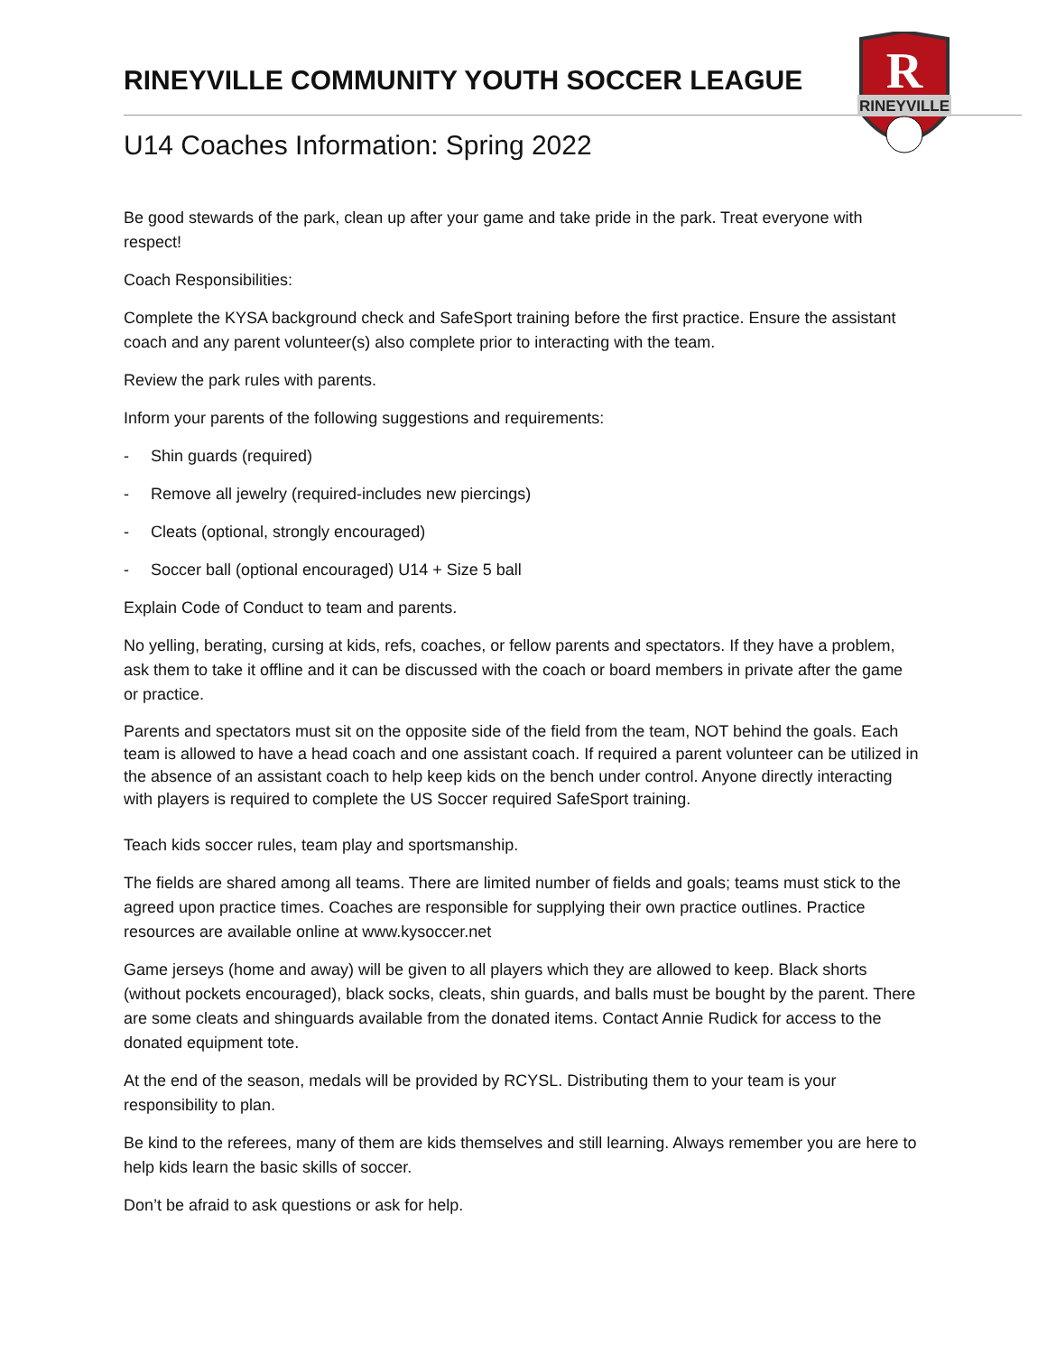R
RINEYVILLE
RINEYVILLE COMMUNITY YOUTH SOCCER LEAGUE
U14 Coaches Information: Spring 2022
Be good stewards of the park, clean up after your game and take pride in the park. Treat everyone with respect!
Coach Responsibilities:
Complete the KYSA background check and SafeSport training before the first practice. Ensure the assistant coach and any parent volunteer(s) also complete prior to interacting with the team.
Review the park rules with parents.
Inform your parents of the following suggestions and requirements:
- Shin guards (required)
- Remove all jewelry (required-includes new piercings)
- Cleats (optional, strongly encouraged)
- Soccer ball (optional encouraged) U14 + Size 5 ball
Explain Code of Conduct to team and parents.
No yelling, berating, cursing at kids, refs, coaches, or fellow parents and spectators. If they have a problem, ask them to take it offline and it can be discussed with the coach or board members in private after the game or practice.
Parents and spectators must sit on the opposite side of the field from the team, NOT behind the goals. Each team is allowed to have a head coach and one assistant coach. If required a parent volunteer can be utilized in the absence of an assistant coach to help keep kids on the bench under control. Anyone directly interacting with players is required to complete the US Soccer required SafeSport training.
Teach kids soccer rules, team play and sportsmanship.
The fields are shared among all teams. There are limited number of fields and goals; teams must stick to the agreed upon practice times. Coaches are responsible for supplying their own practice outlines. Practice resources are available online at www.kysoccer.net
Game jerseys (home and away) will be given to all players which they are allowed to keep. Black shorts (without pockets encouraged), black socks, cleats, shin guards, and balls must be bought by the parent. There are some cleats and shinguards available from the donated items. Contact Annie Rudick for access to the donated equipment tote.
At the end of the season, medals will be provided by RCYSL. Distributing them to your team is your responsibility to plan.
Be kind to the referees, many of them are kids themselves and still learning. Always remember you are here to help kids learn the basic skills of soccer.
Don’t be afraid to ask questions or ask for help.